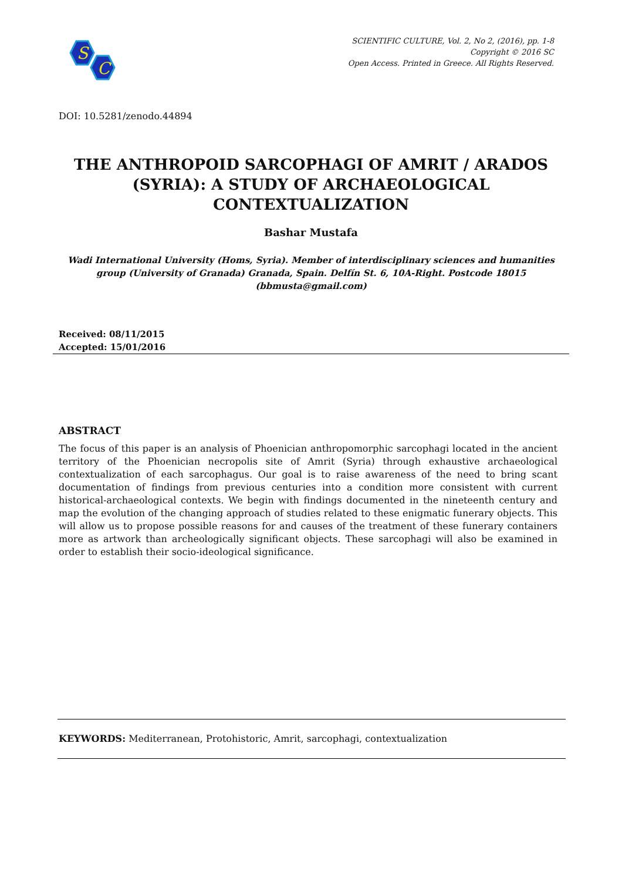S
C
SCIENTIFIC CULTURE, Vol. 2, No 2, (2016), pp. 1-8
Copyright © 2016 SC
Open Access. Printed in Greece. All Rights Reserved.
DOI: 10.5281/zenodo.44894
THE ANTHROPOID SARCOPHAGI OF AMRIT / ARADOS (SYRIA): A STUDY OF ARCHAEOLOGICAL CONTEXTUALIZATION
Bashar Mustafa
Wadi International University (Homs, Syria). Member of interdisciplinary sciences and humanities group (University of Granada) Granada, Spain. Delfín St. 6, 10A-Right. Postcode 18015
(bbmusta@gmail.com)
Received: 08/11/2015
Accepted: 15/01/2016
ABSTRACT
The focus of this paper is an analysis of Phoenician anthropomorphic sarcophagi located in the ancient territory of the Phoenician necropolis site of Amrit (Syria) through exhaustive archaeological contextualization of each sarcophagus. Our goal is to raise awareness of the need to bring scant documentation of findings from previous centuries into a condition more consistent with current historical-archaeological contexts. We begin with findings documented in the nineteenth century and map the evolution of the changing approach of studies related to these enigmatic funerary objects. This will allow us to propose possible reasons for and causes of the treatment of these funerary containers more as artwork than archeologically significant objects. These sarcophagi will also be examined in order to establish their socio-ideological significance.
KEYWORDS: Mediterranean, Protohistoric, Amrit, sarcophagi, contextualization